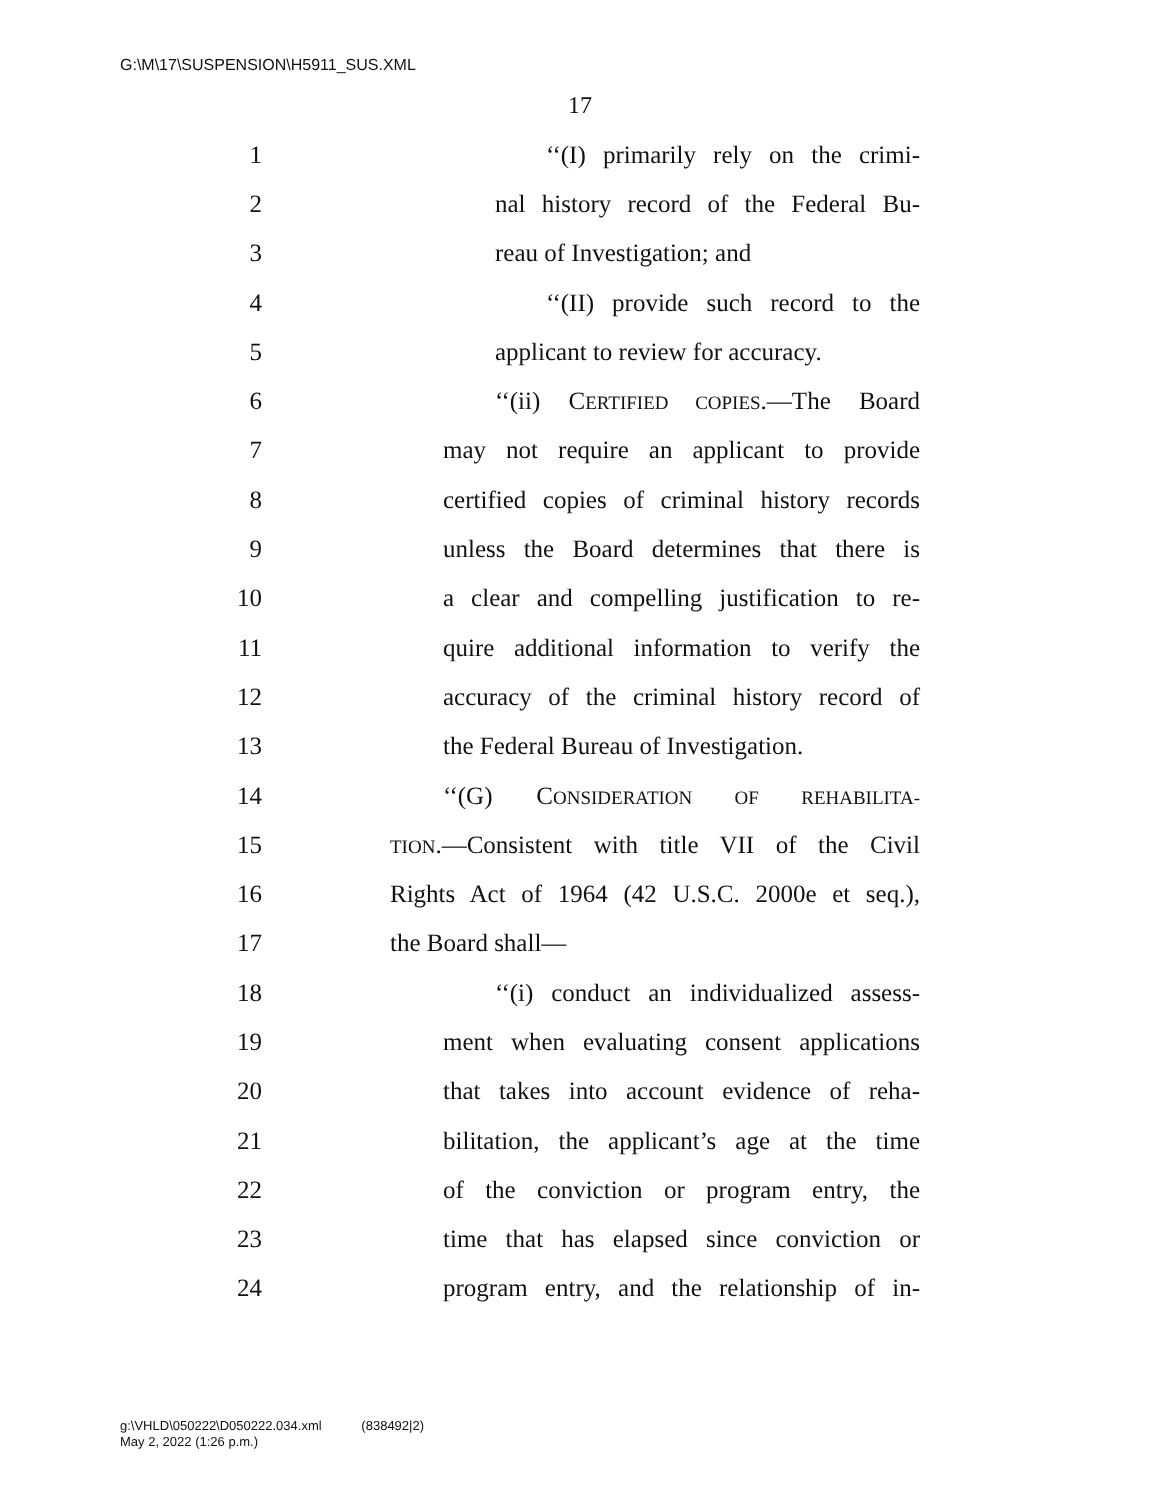G:\M\17\SUSPENSION\H5911_SUS.XML
17
1 ‘‘(I) primarily rely on the crimi-
2 nal history record of the Federal Bu-
3 reau of Investigation; and
4 ‘‘(II) provide such record to the
5 applicant to review for accuracy.
6 ‘‘(ii) CERTIFIED COPIES.—The Board
7 may not require an applicant to provide
8 certified copies of criminal history records
9 unless the Board determines that there is
10 a clear and compelling justification to re-
11 quire additional information to verify the
12 accuracy of the criminal history record of
13 the Federal Bureau of Investigation.
14 ‘‘(G) CONSIDERATION OF REHABILITA-
15 TION.—Consistent with title VII of the Civil
16 Rights Act of 1964 (42 U.S.C. 2000e et seq.),
17 the Board shall—
18 ‘‘(i) conduct an individualized assess-
19 ment when evaluating consent applications
20 that takes into account evidence of reha-
21 bilitation, the applicant’s age at the time
22 of the conviction or program entry, the
23 time that has elapsed since conviction or
24 program entry, and the relationship of in-
g:\VHLD\050222\D050222.034.xml (838492|2)
May 2, 2022 (1:26 p.m.)